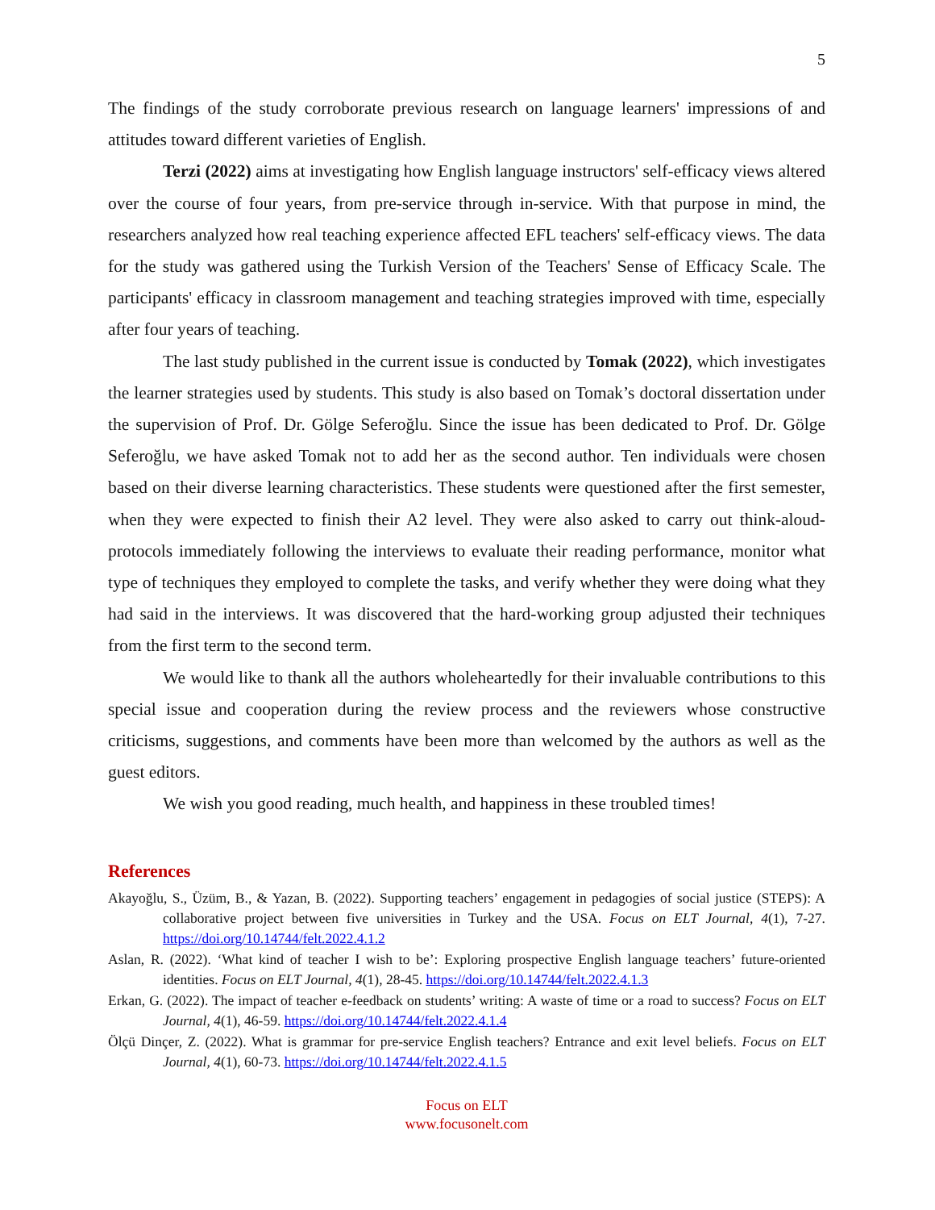5
The findings of the study corroborate previous research on language learners' impressions of and attitudes toward different varieties of English.
Terzi (2022) aims at investigating how English language instructors' self-efficacy views altered over the course of four years, from pre-service through in-service. With that purpose in mind, the researchers analyzed how real teaching experience affected EFL teachers' self-efficacy views. The data for the study was gathered using the Turkish Version of the Teachers' Sense of Efficacy Scale. The participants' efficacy in classroom management and teaching strategies improved with time, especially after four years of teaching.
The last study published in the current issue is conducted by Tomak (2022), which investigates the learner strategies used by students. This study is also based on Tomak’s doctoral dissertation under the supervision of Prof. Dr. Gölge Seferoğlu. Since the issue has been dedicated to Prof. Dr. Gölge Seferoğlu, we have asked Tomak not to add her as the second author. Ten individuals were chosen based on their diverse learning characteristics. These students were questioned after the first semester, when they were expected to finish their A2 level. They were also asked to carry out think-aloud-protocols immediately following the interviews to evaluate their reading performance, monitor what type of techniques they employed to complete the tasks, and verify whether they were doing what they had said in the interviews. It was discovered that the hard-working group adjusted their techniques from the first term to the second term.
We would like to thank all the authors wholeheartedly for their invaluable contributions to this special issue and cooperation during the review process and the reviewers whose constructive criticisms, suggestions, and comments have been more than welcomed by the authors as well as the guest editors.
We wish you good reading, much health, and happiness in these troubled times!
References
Akayoğlu, S., Üzüm, B., & Yazan, B. (2022). Supporting teachers’ engagement in pedagogies of social justice (STEPS): A collaborative project between five universities in Turkey and the USA. Focus on ELT Journal, 4(1), 7-27. https://doi.org/10.14744/felt.2022.4.1.2
Aslan, R. (2022). ‘What kind of teacher I wish to be’: Exploring prospective English language teachers’ future-oriented identities. Focus on ELT Journal, 4(1), 28-45. https://doi.org/10.14744/felt.2022.4.1.3
Erkan, G. (2022). The impact of teacher e-feedback on students’ writing: A waste of time or a road to success? Focus on ELT Journal, 4(1), 46-59. https://doi.org/10.14744/felt.2022.4.1.4
Ölçü Dinçer, Z. (2022). What is grammar for pre-service English teachers? Entrance and exit level beliefs. Focus on ELT Journal, 4(1), 60-73. https://doi.org/10.14744/felt.2022.4.1.5
Focus on ELT
www.focusonelt.com